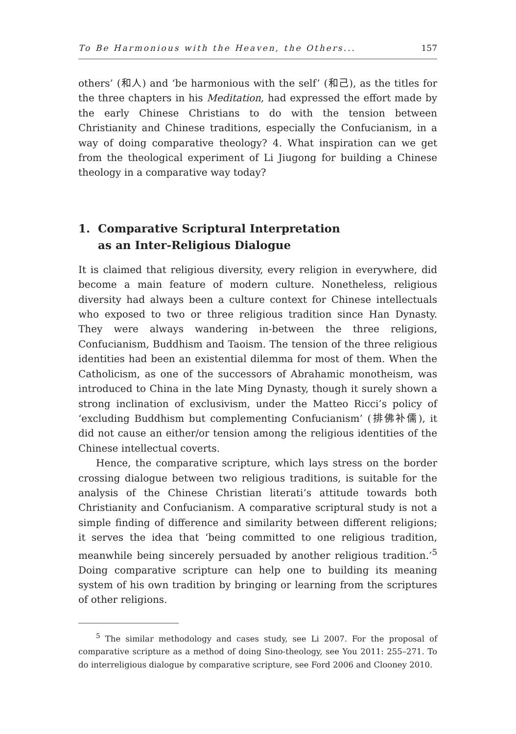To Be Harmonious with the Heaven, the Others... 157
others’ (和人) and ‘be harmonious with the self’ (和己), as the titles for the three chapters in his Meditation, had expressed the effort made by the early Chinese Christians to do with the tension between Christianity and Chinese traditions, especially the Confucianism, in a way of doing comparative theology? 4. What inspiration can we get from the theological experiment of Li Jiugong for building a Chinese theology in a comparative way today?
1. Comparative Scriptural Interpretation
as an Inter-Religious Dialogue
It is claimed that religious diversity, every religion in everywhere, did become a main feature of modern culture. Nonetheless, religious diversity had always been a culture context for Chinese intellectuals who exposed to two or three religious tradition since Han Dynasty. They were always wandering in-between the three religions, Confucianism, Buddhism and Taoism. The tension of the three religious identities had been an existential dilemma for most of them. When the Catholicism, as one of the successors of Abrahamic monotheism, was introduced to China in the late Ming Dynasty, though it surely shown a strong inclination of exclusivism, under the Matteo Ricci’s policy of ‘excluding Buddhism but complementing Confucianism’ (排佛补儒), it did not cause an either/or tension among the religious identities of the Chinese intellectual coverts.
Hence, the comparative scripture, which lays stress on the border crossing dialogue between two religious traditions, is suitable for the analysis of the Chinese Christian literati’s attitude towards both Christianity and Confucianism. A comparative scriptural study is not a simple finding of difference and similarity between different religions; it serves the idea that ‘being committed to one religious tradition, meanwhile being sincerely persuaded by another religious tradition.’<sup>5</sup> Doing comparative scripture can help one to building its meaning system of his own tradition by bringing or learning from the scriptures of other religions.
<sup>5</sup> The similar methodology and cases study, see Li 2007. For the proposal of comparative scripture as a method of doing Sino-theology, see You 2011: 255–271. To do interreligious dialogue by comparative scripture, see Ford 2006 and Clooney 2010.